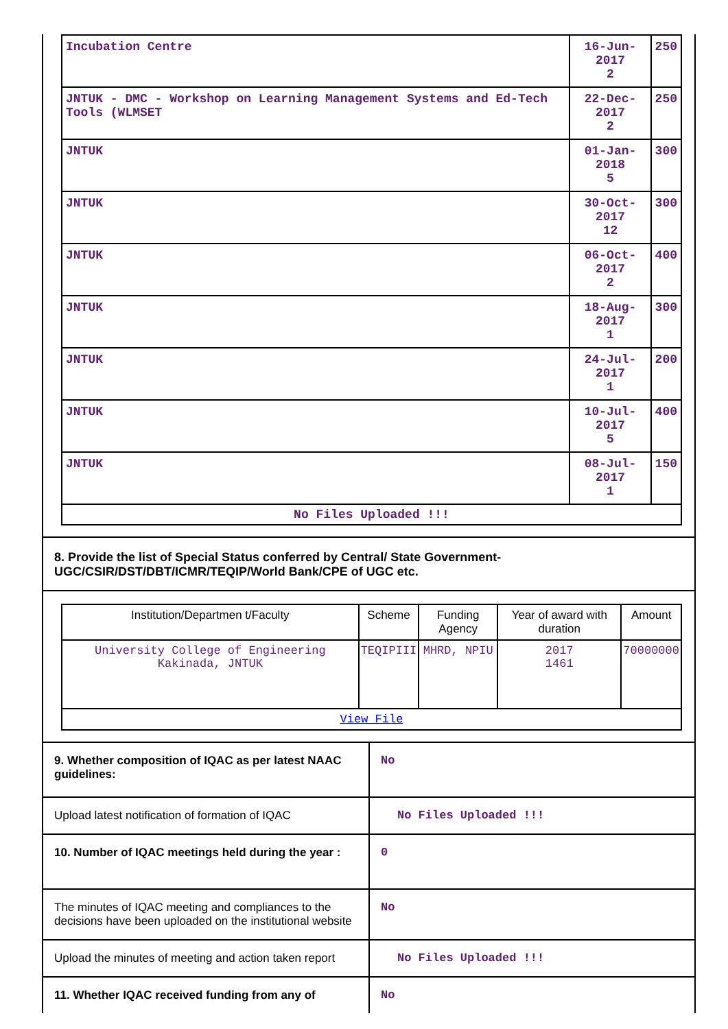| Incubation Centre | 16-Jun-2017 2 | 250 |
| JNTUK - DMC - Workshop on Learning Management Systems and Ed-Tech Tools (WLMSET | 22-Dec-2017 2 | 250 |
| JNTUK | 01-Jan-2018 5 | 300 |
| JNTUK | 30-Oct-2017 12 | 300 |
| JNTUK | 06-Oct-2017 2 | 400 |
| JNTUK | 18-Aug-2017 1 | 300 |
| JNTUK | 24-Jul-2017 1 | 200 |
| JNTUK | 10-Jul-2017 5 | 400 |
| JNTUK | 08-Jul-2017 1 | 150 |
| No Files Uploaded !!! | | |
8. Provide the list of Special Status conferred by Central/ State Government-UGC/CSIR/DST/DBT/ICMR/TEQIP/World Bank/CPE of UGC etc.
| Institution/Departmen t/Faculty | Scheme | Funding Agency | Year of award with duration | Amount |
| --- | --- | --- | --- | --- |
| University College of Engineering Kakinada, JNTUK | TEQIPIII | MHRD, NPIU | 2017 1461 | 70000000 |
| View File | | | | |
| 9. Whether composition of IQAC as per latest NAAC guidelines: | No |
| Upload latest notification of formation of IQAC | No Files Uploaded !!! |
| 10. Number of IQAC meetings held during the year : | 0 |
| The minutes of IQAC meeting and compliances to the decisions have been uploaded on the institutional website | No |
| Upload the minutes of meeting and action taken report | No Files Uploaded !!! |
| 11. Whether IQAC received funding from any of | No |